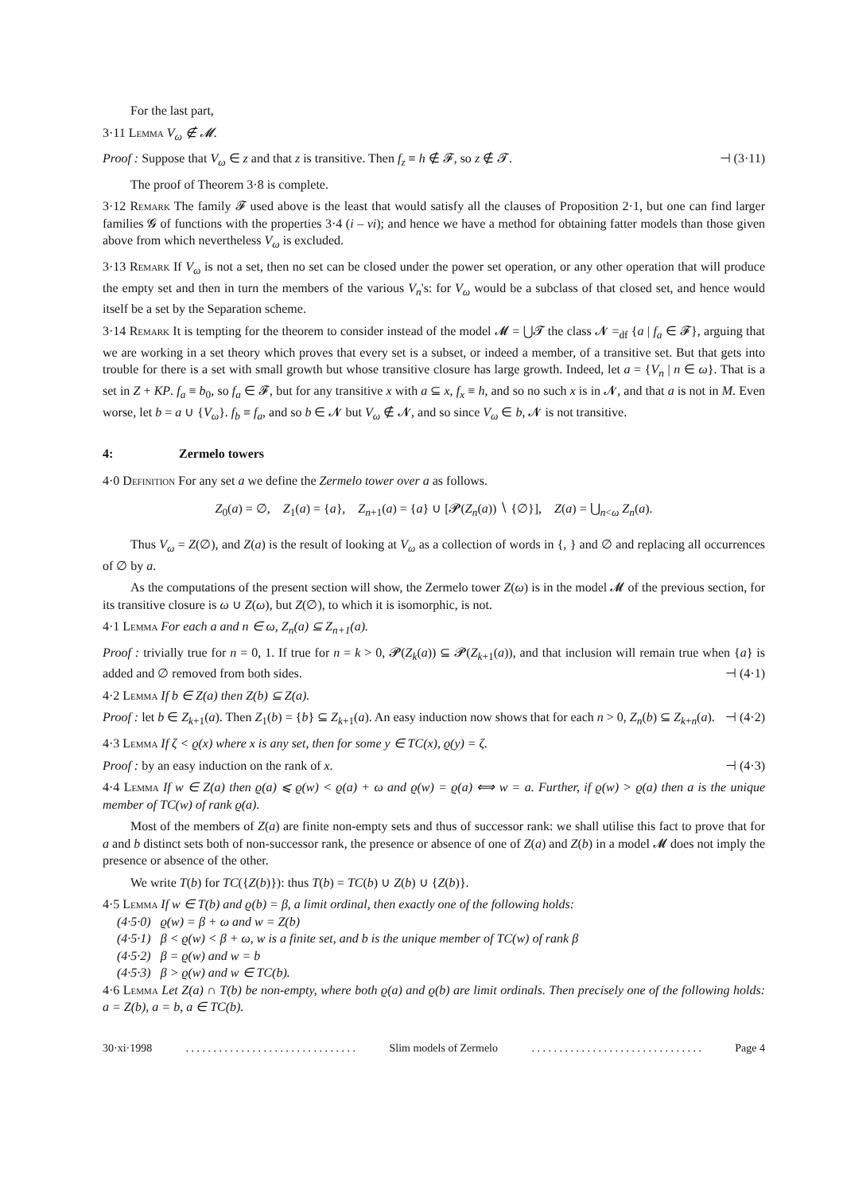For the last part,
3·11 Lemma V<sub>ω</sub> ∉ 𝓜.
Proof : Suppose that V<sub>ω</sub> ∈ z and that z is transitive. Then f<sub>z</sub> ≡ h ∉ 𝓕, so z ∉ 𝓣. ⊣ (3·11)
The proof of Theorem 3·8 is complete.
3·12 Remark The family 𝓕 used above is the least that would satisfy all the clauses of Proposition 2·1, but one can find larger families 𝓖 of functions with the properties 3·4 (i – vi); and hence we have a method for obtaining fatter models than those given above from which nevertheless V<sub>ω</sub> is excluded.
3·13 Remark If V<sub>ω</sub> is not a set, then no set can be closed under the power set operation, or any other operation that will produce the empty set and then in turn the members of the various V<sub>n</sub>'s: for V<sub>ω</sub> would be a subclass of that closed set, and hence would itself be a set by the Separation scheme.
3·14 Remark It is tempting for the theorem to consider instead of the model 𝓜 = ⋃𝓣 the class 𝓝 =<sub>df</sub> {a | f<sub>a</sub> ∈ 𝓕}, arguing that we are working in a set theory which proves that every set is a subset, or indeed a member, of a transitive set. But that gets into trouble for there is a set with small growth but whose transitive closure has large growth. Indeed, let a = {V<sub>n</sub> | n ∈ ω}. That is a set in Z + KP. f<sub>a</sub> ≡ b<sub>0</sub>, so f<sub>a</sub> ∈ 𝓕, but for any transitive x with a ⊆ x, f<sub>x</sub> ≡ h, and so no such x is in 𝓝, and that a is not in M. Even worse, let b = a ∪ {V<sub>ω</sub>}. f<sub>b</sub> ≡ f<sub>a</sub>, and so b ∈ 𝓝 but V<sub>ω</sub> ∉ 𝓝, and so since V<sub>ω</sub> ∈ b, 𝓝 is not transitive.
4: Zermelo towers
4·0 Definition For any set a we define the Zermelo tower over a as follows.
Z<sub>0</sub>(a) = ∅, Z<sub>1</sub>(a) = {a}, Z<sub>n+1</sub>(a) = {a} ∪ [𝓟(Z<sub>n</sub>(a)) ∖ {∅}], Z(a) = ⋃<sub>n<ω</sub> Z<sub>n</sub>(a).
Thus V<sub>ω</sub> = Z(∅), and Z(a) is the result of looking at V<sub>ω</sub> as a collection of words in {, } and ∅ and replacing all occurrences of ∅ by a.
As the computations of the present section will show, the Zermelo tower Z(ω) is in the model 𝓜 of the previous section, for its transitive closure is ω ∪ Z(ω), but Z(∅), to which it is isomorphic, is not.
4·1 Lemma For each a and n ∈ ω, Z<sub>n</sub>(a) ⊆ Z<sub>n+1</sub>(a).
Proof : trivially true for n = 0, 1. If true for n = k > 0, 𝓟(Z<sub>k</sub>(a)) ⊆ 𝓟(Z<sub>k+1</sub>(a)), and that inclusion will remain true when {a} is added and ∅ removed from both sides. ⊣ (4·1)
4·2 Lemma If b ∈ Z(a) then Z(b) ⊆ Z(a).
Proof : let b ∈ Z<sub>k+1</sub>(a). Then Z<sub>1</sub>(b) = {b} ⊆ Z<sub>k+1</sub>(a). An easy induction now shows that for each n > 0, Z<sub>n</sub>(b) ⊆ Z<sub>k+n</sub>(a). ⊣ (4·2)
4·3 Lemma If ζ < ϱ(x) where x is any set, then for some y ∈ TC(x), ϱ(y) = ζ.
Proof : by an easy induction on the rank of x. ⊣ (4·3)
4·4 Lemma If w ∈ Z(a) then ϱ(a) ⩽ ϱ(w) < ϱ(a) + ω and ϱ(w) = ϱ(a) ⟺ w = a. Further, if ϱ(w) > ϱ(a) then a is the unique member of TC(w) of rank ϱ(a).
Most of the members of Z(a) are finite non-empty sets and thus of successor rank: we shall utilise this fact to prove that for a and b distinct sets both of non-successor rank, the presence or absence of one of Z(a) and Z(b) in a model 𝓜 does not imply the presence or absence of the other.
We write T(b) for TC({Z(b)}): thus T(b) = TC(b) ∪ Z(b) ∪ {Z(b)}.
4·5 Lemma If w ∈ T(b) and ϱ(b) = β, a limit ordinal, then exactly one of the following holds:
(4·5·0) ϱ(w) = β + ω and w = Z(b)
(4·5·1) β < ϱ(w) < β + ω, w is a finite set, and b is the unique member of TC(w) of rank β
(4·5·2) β = ϱ(w) and w = b
(4·5·3) β > ϱ(w) and w ∈ TC(b).
4·6 Lemma Let Z(a) ∩ T(b) be non-empty, where both ϱ(a) and ϱ(b) are limit ordinals. Then precisely one of the following holds: a = Z(b), a = b, a ∈ TC(b).
30·xi·1998. . . . . . . . . . . . . . . . . . . . . . . . . . . . . . . Slim models of Zermelo. . . . . . . . . . . . . . . . . . . . . . . . . . . . . . . Page 4